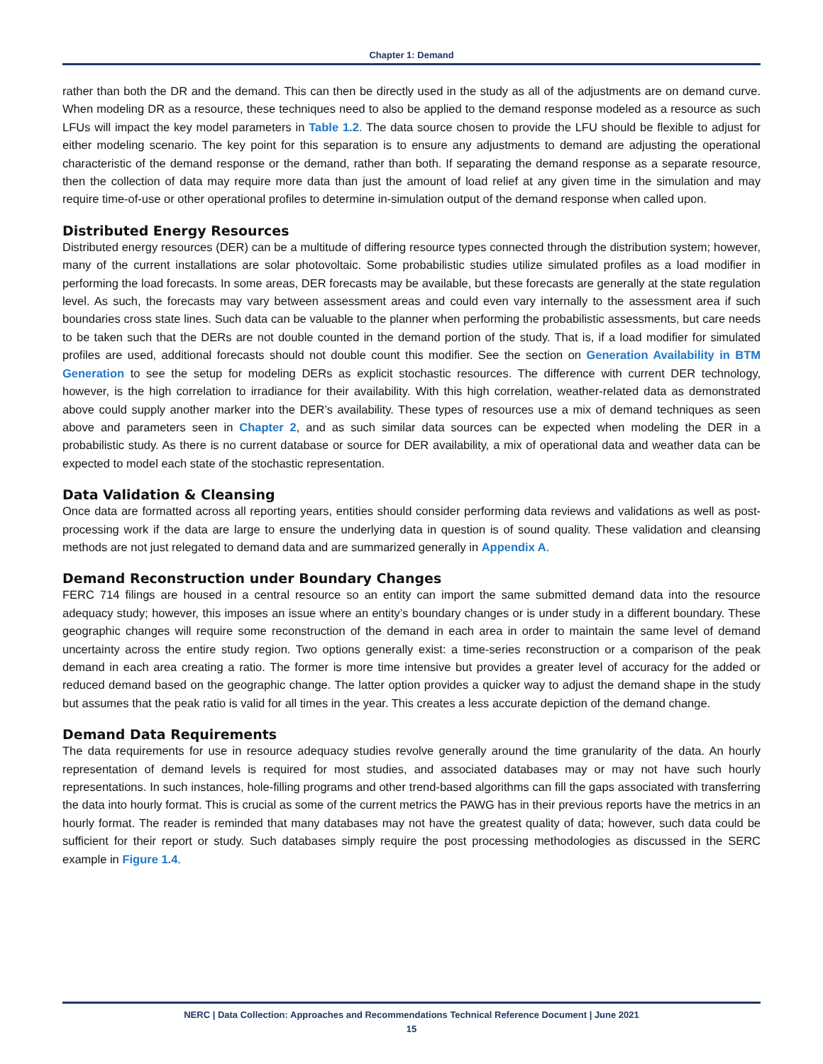Chapter 1: Demand
rather than both the DR and the demand. This can then be directly used in the study as all of the adjustments are on demand curve. When modeling DR as a resource, these techniques need to also be applied to the demand response modeled as a resource as such LFUs will impact the key model parameters in Table 1.2. The data source chosen to provide the LFU should be flexible to adjust for either modeling scenario. The key point for this separation is to ensure any adjustments to demand are adjusting the operational characteristic of the demand response or the demand, rather than both. If separating the demand response as a separate resource, then the collection of data may require more data than just the amount of load relief at any given time in the simulation and may require time-of-use or other operational profiles to determine in-simulation output of the demand response when called upon.
Distributed Energy Resources
Distributed energy resources (DER) can be a multitude of differing resource types connected through the distribution system; however, many of the current installations are solar photovoltaic. Some probabilistic studies utilize simulated profiles as a load modifier in performing the load forecasts. In some areas, DER forecasts may be available, but these forecasts are generally at the state regulation level. As such, the forecasts may vary between assessment areas and could even vary internally to the assessment area if such boundaries cross state lines. Such data can be valuable to the planner when performing the probabilistic assessments, but care needs to be taken such that the DERs are not double counted in the demand portion of the study. That is, if a load modifier for simulated profiles are used, additional forecasts should not double count this modifier. See the section on Generation Availability in BTM Generation to see the setup for modeling DERs as explicit stochastic resources. The difference with current DER technology, however, is the high correlation to irradiance for their availability. With this high correlation, weather-related data as demonstrated above could supply another marker into the DER’s availability. These types of resources use a mix of demand techniques as seen above and parameters seen in Chapter 2, and as such similar data sources can be expected when modeling the DER in a probabilistic study. As there is no current database or source for DER availability, a mix of operational data and weather data can be expected to model each state of the stochastic representation.
Data Validation & Cleansing
Once data are formatted across all reporting years, entities should consider performing data reviews and validations as well as post-processing work if the data are large to ensure the underlying data in question is of sound quality. These validation and cleansing methods are not just relegated to demand data and are summarized generally in Appendix A.
Demand Reconstruction under Boundary Changes
FERC 714 filings are housed in a central resource so an entity can import the same submitted demand data into the resource adequacy study; however, this imposes an issue where an entity’s boundary changes or is under study in a different boundary. These geographic changes will require some reconstruction of the demand in each area in order to maintain the same level of demand uncertainty across the entire study region. Two options generally exist: a time-series reconstruction or a comparison of the peak demand in each area creating a ratio. The former is more time intensive but provides a greater level of accuracy for the added or reduced demand based on the geographic change. The latter option provides a quicker way to adjust the demand shape in the study but assumes that the peak ratio is valid for all times in the year. This creates a less accurate depiction of the demand change.
Demand Data Requirements
The data requirements for use in resource adequacy studies revolve generally around the time granularity of the data. An hourly representation of demand levels is required for most studies, and associated databases may or may not have such hourly representations. In such instances, hole-filling programs and other trend-based algorithms can fill the gaps associated with transferring the data into hourly format. This is crucial as some of the current metrics the PAWG has in their previous reports have the metrics in an hourly format. The reader is reminded that many databases may not have the greatest quality of data; however, such data could be sufficient for their report or study. Such databases simply require the post processing methodologies as discussed in the SERC example in Figure 1.4.
NERC | Data Collection: Approaches and Recommendations Technical Reference Document | June 2021
15